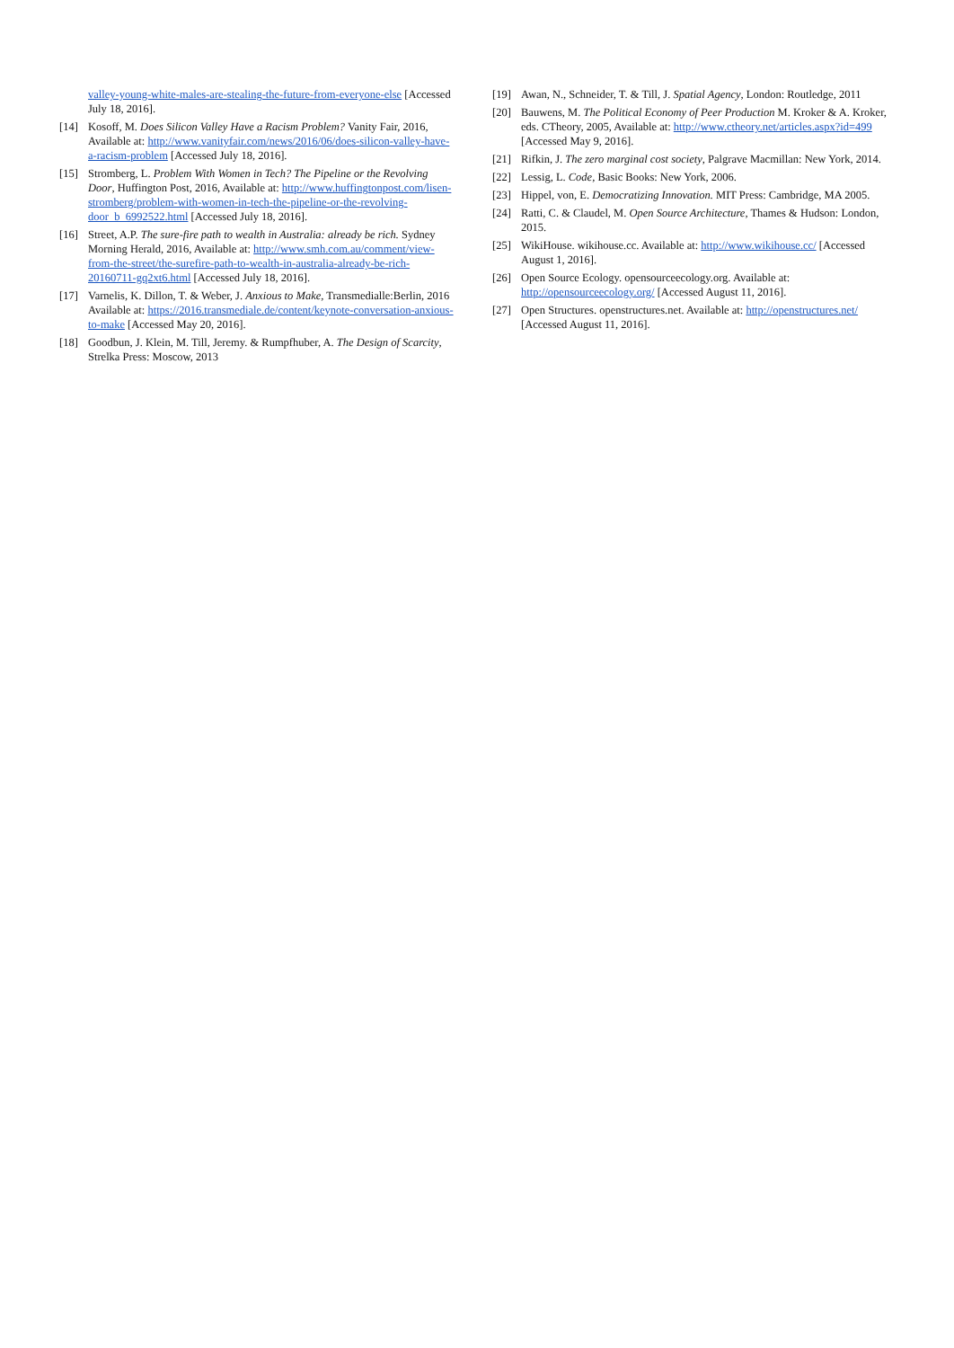valley-young-white-males-are-stealing-the-future-from-everyone-else [Accessed July 18, 2016].
[14] Kosoff, M. Does Silicon Valley Have a Racism Problem? Vanity Fair, 2016, Available at: http://www.vanityfair.com/news/2016/06/does-silicon-valley-have-a-racism-problem [Accessed July 18, 2016].
[15] Stromberg, L. Problem With Women in Tech? The Pipeline or the Revolving Door, Huffington Post, 2016, Available at: http://www.huffingtonpost.com/lisen-stromberg/problem-with-women-in-tech-the-pipeline-or-the-revolving-door_b_6992522.html [Accessed July 18, 2016].
[16] Street, A.P. The sure-fire path to wealth in Australia: already be rich. Sydney Morning Herald, 2016, Available at: http://www.smh.com.au/comment/view-from-the-street/the-surefire-path-to-wealth-in-australia-already-be-rich-20160711-gq2xt6.html [Accessed July 18, 2016].
[17] Varnelis, K. Dillon, T. & Weber, J. Anxious to Make, Transmedialle:Berlin, 2016 Available at: https://2016.transmediale.de/content/keynote-conversation-anxious-to-make [Accessed May 20, 2016].
[18] Goodbun, J. Klein, M. Till, Jeremy. & Rumpfhuber, A. The Design of Scarcity, Strelka Press: Moscow, 2013
[19] Awan, N., Schneider, T. & Till, J. Spatial Agency, London: Routledge, 2011
[20] Bauwens, M. The Political Economy of Peer Production M. Kroker & A. Kroker, eds. CTheory, 2005, Available at: http://www.ctheory.net/articles.aspx?id=499 [Accessed May 9, 2016].
[21] Rifkin, J. The zero marginal cost society, Palgrave Macmillan: New York, 2014.
[22] Lessig, L. Code, Basic Books: New York, 2006.
[23] Hippel, von, E. Democratizing Innovation. MIT Press: Cambridge, MA 2005.
[24] Ratti, C. & Claudel, M. Open Source Architecture, Thames & Hudson: London, 2015.
[25] WikiHouse. wikihouse.cc. Available at: http://www.wikihouse.cc/ [Accessed August 1, 2016].
[26] Open Source Ecology. opensourceecology.org. Available at: http://opensourceecology.org/ [Accessed August 11, 2016].
[27] Open Structures. openstructures.net. Available at: http://openstructures.net/ [Accessed August 11, 2016].